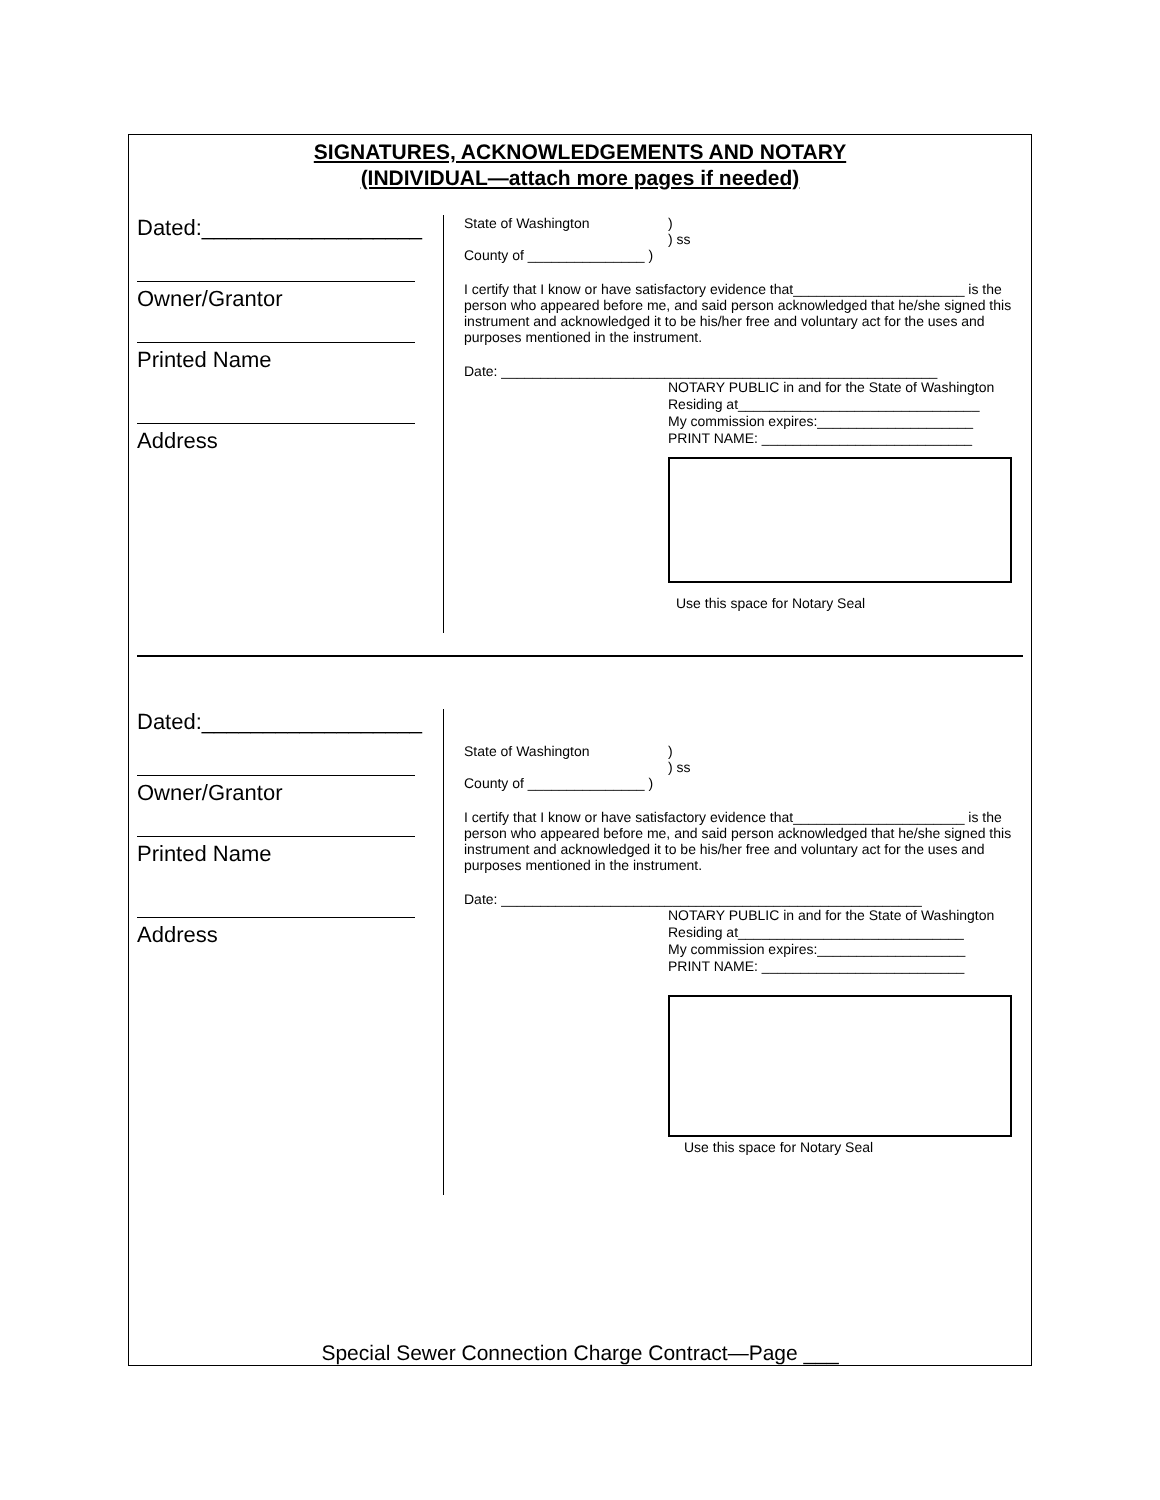SIGNATURES, ACKNOWLEDGEMENTS AND NOTARY
(INDIVIDUAL—attach more pages if needed)
Dated:__________________
Owner/Grantor
Printed Name
Address
State of Washington)
) ss
County of _______________ )
I certify that I know or have satisfactory evidence that______________________ is the person who appeared before me, and said person acknowledged that he/she signed this instrument and acknowledged it to be his/her free and voluntary act for the uses and purposes mentioned in the instrument.
Date: ________________________________________________________
NOTARY PUBLIC in and for the State of Washington
Residing at_______________________________
My commission expires:____________________
PRINT NAME: ___________________________
Use this space for Notary Seal
Dated:__________________
Owner/Grantor
Printed Name
Address
State of Washington)
) ss
County of _______________ )
I certify that I know or have satisfactory evidence that______________________ is the person who appeared before me, and said person acknowledged that he/she signed this instrument and acknowledged it to be his/her free and voluntary act for the uses and purposes mentioned in the instrument.
Date: ______________________________________________________
NOTARY PUBLIC in and for the State of Washington
Residing at_____________________________
My commission expires:___________________
PRINT NAME: __________________________
Use this space for Notary Seal
Special Sewer Connection Charge Contract—Page ___